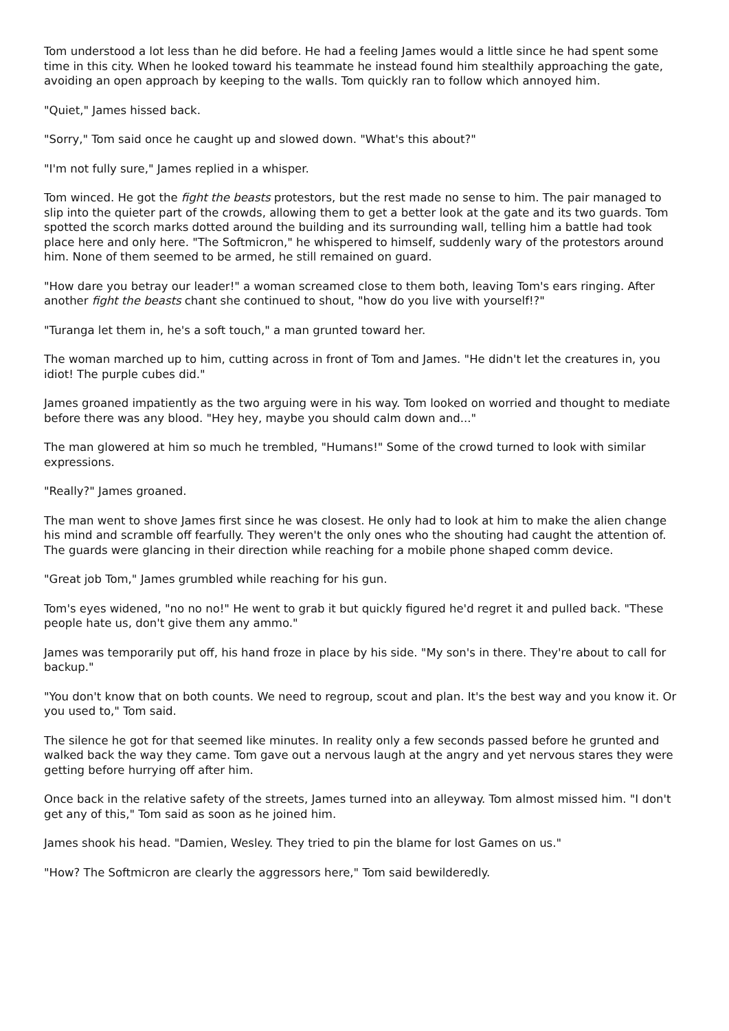Tom understood a lot less than he did before. He had a feeling James would a little since he had spent some time in this city. When he looked toward his teammate he instead found him stealthily approaching the gate, avoiding an open approach by keeping to the walls. Tom quickly ran to follow which annoyed him.
"Quiet," James hissed back.
"Sorry," Tom said once he caught up and slowed down. "What's this about?"
"I'm not fully sure," James replied in a whisper.
Tom winced. He got the fight the beasts protestors, but the rest made no sense to him. The pair managed to slip into the quieter part of the crowds, allowing them to get a better look at the gate and its two guards. Tom spotted the scorch marks dotted around the building and its surrounding wall, telling him a battle had took place here and only here. "The Softmicron," he whispered to himself, suddenly wary of the protestors around him. None of them seemed to be armed, he still remained on guard.
"How dare you betray our leader!" a woman screamed close to them both, leaving Tom's ears ringing. After another fight the beasts chant she continued to shout, "how do you live with yourself!?"
"Turanga let them in, he's a soft touch," a man grunted toward her.
The woman marched up to him, cutting across in front of Tom and James. "He didn't let the creatures in, you idiot! The purple cubes did."
James groaned impatiently as the two arguing were in his way. Tom looked on worried and thought to mediate before there was any blood. "Hey hey, maybe you should calm down and..."
The man glowered at him so much he trembled, "Humans!" Some of the crowd turned to look with similar expressions.
"Really?" James groaned.
The man went to shove James first since he was closest. He only had to look at him to make the alien change his mind and scramble off fearfully. They weren't the only ones who the shouting had caught the attention of. The guards were glancing in their direction while reaching for a mobile phone shaped comm device.
"Great job Tom," James grumbled while reaching for his gun.
Tom's eyes widened, "no no no!" He went to grab it but quickly figured he'd regret it and pulled back. "These people hate us, don't give them any ammo."
James was temporarily put off, his hand froze in place by his side. "My son's in there. They're about to call for backup."
"You don't know that on both counts. We need to regroup, scout and plan. It's the best way and you know it. Or you used to," Tom said.
The silence he got for that seemed like minutes. In reality only a few seconds passed before he grunted and walked back the way they came. Tom gave out a nervous laugh at the angry and yet nervous stares they were getting before hurrying off after him.
Once back in the relative safety of the streets, James turned into an alleyway. Tom almost missed him. "I don't get any of this," Tom said as soon as he joined him.
James shook his head. "Damien, Wesley. They tried to pin the blame for lost Games on us."
"How? The Softmicron are clearly the aggressors here," Tom said bewilderedly.